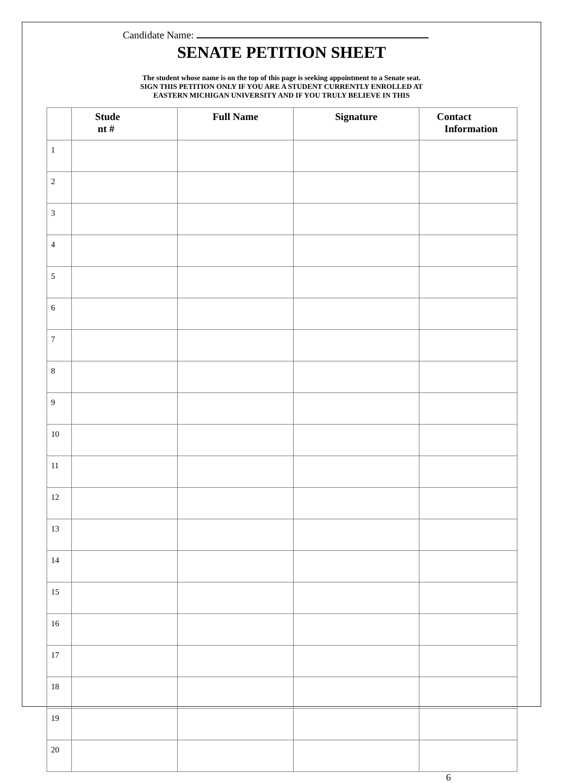Candidate Name:
SENATE PETITION SHEET
The student whose name is on the top of this page is seeking appointment to a Senate seat.
SIGN THIS PETITION ONLY IF YOU ARE A STUDENT CURRENTLY ENROLLED AT
EASTERN MICHIGAN UNIVERSITY AND IF YOU TRULY BELIEVE IN THIS
| | Stude nt # | Full Name | Signature | Contact Information |
| --- | --- | --- | --- | --- |
| 1 | | | | |
| 2 | | | | |
| 3 | | | | |
| 4 | | | | |
| 5 | | | | |
| 6 | | | | |
| 7 | | | | |
| 8 | | | | |
| 9 | | | | |
| 10 | | | | |
| 11 | | | | |
| 12 | | | | |
| 13 | | | | |
| 14 | | | | |
| 15 | | | | |
| 16 | | | | |
| 17 | | | | |
| 18 | | | | |
| 19 | | | | |
| 20 | | | | |
6